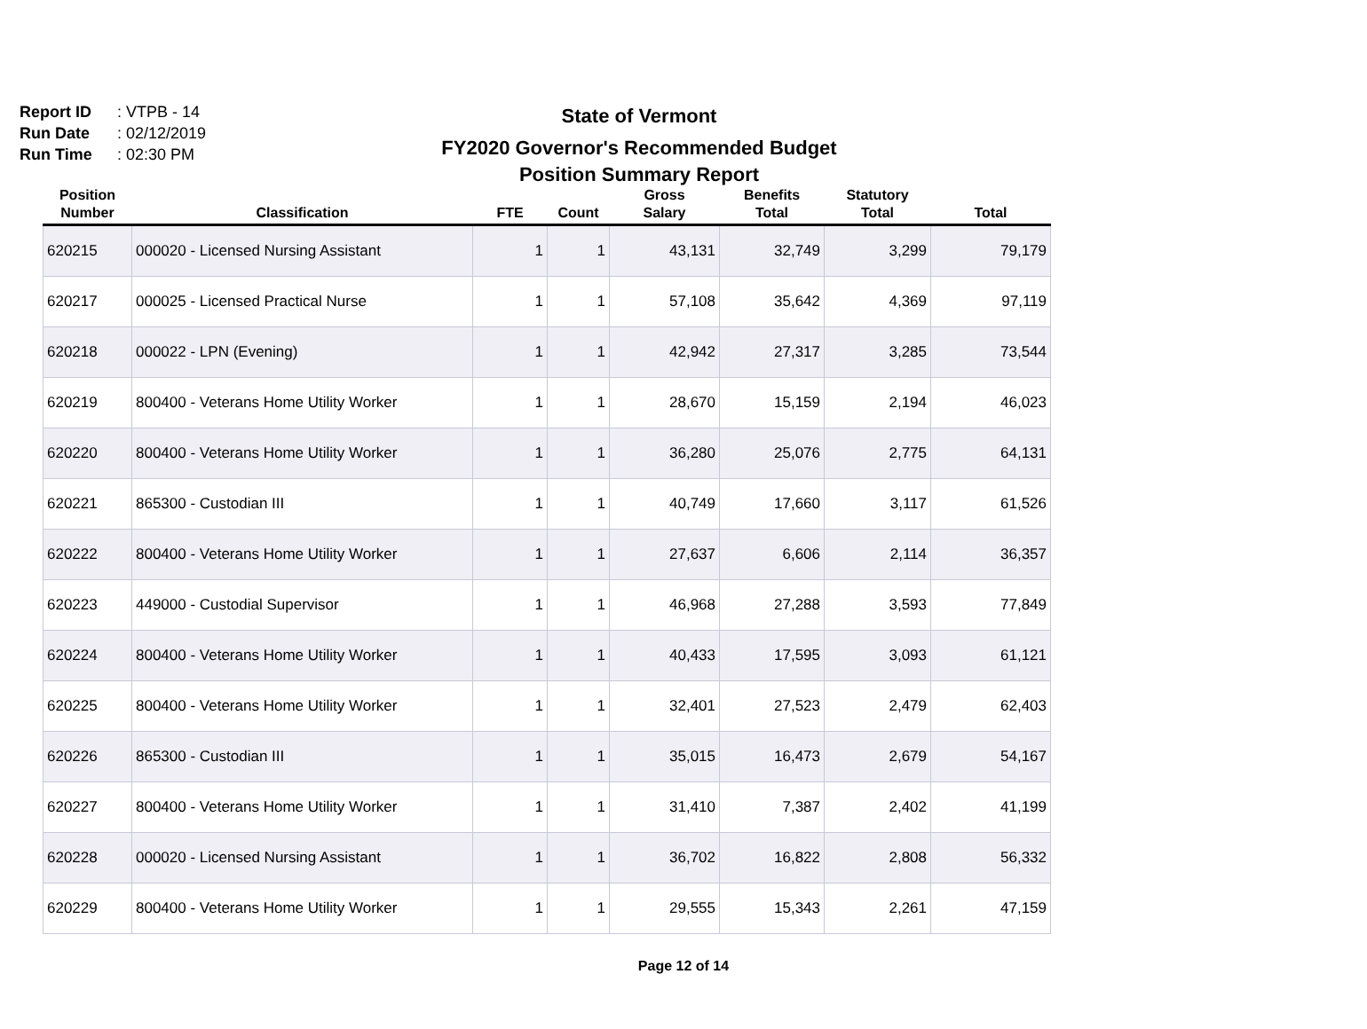Report ID: VTPB - 14
Run Date: 02/12/2019
Run Time: 02:30 PM
State of Vermont
FY2020 Governor's Recommended Budget
Position Summary Report
| Position Number | Classification | FTE | Count | Gross Salary | Benefits Total | Statutory Total | Total |
| --- | --- | --- | --- | --- | --- | --- | --- |
| 620215 | 000020 - Licensed Nursing Assistant | 1 | 1 | 43,131 | 32,749 | 3,299 | 79,179 |
| 620217 | 000025 - Licensed Practical Nurse | 1 | 1 | 57,108 | 35,642 | 4,369 | 97,119 |
| 620218 | 000022 - LPN (Evening) | 1 | 1 | 42,942 | 27,317 | 3,285 | 73,544 |
| 620219 | 800400 - Veterans Home Utility Worker | 1 | 1 | 28,670 | 15,159 | 2,194 | 46,023 |
| 620220 | 800400 - Veterans Home Utility Worker | 1 | 1 | 36,280 | 25,076 | 2,775 | 64,131 |
| 620221 | 865300 - Custodian III | 1 | 1 | 40,749 | 17,660 | 3,117 | 61,526 |
| 620222 | 800400 - Veterans Home Utility Worker | 1 | 1 | 27,637 | 6,606 | 2,114 | 36,357 |
| 620223 | 449000 - Custodial Supervisor | 1 | 1 | 46,968 | 27,288 | 3,593 | 77,849 |
| 620224 | 800400 - Veterans Home Utility Worker | 1 | 1 | 40,433 | 17,595 | 3,093 | 61,121 |
| 620225 | 800400 - Veterans Home Utility Worker | 1 | 1 | 32,401 | 27,523 | 2,479 | 62,403 |
| 620226 | 865300 - Custodian III | 1 | 1 | 35,015 | 16,473 | 2,679 | 54,167 |
| 620227 | 800400 - Veterans Home Utility Worker | 1 | 1 | 31,410 | 7,387 | 2,402 | 41,199 |
| 620228 | 000020 - Licensed Nursing Assistant | 1 | 1 | 36,702 | 16,822 | 2,808 | 56,332 |
| 620229 | 800400 - Veterans Home Utility Worker | 1 | 1 | 29,555 | 15,343 | 2,261 | 47,159 |
Page 12 of 14